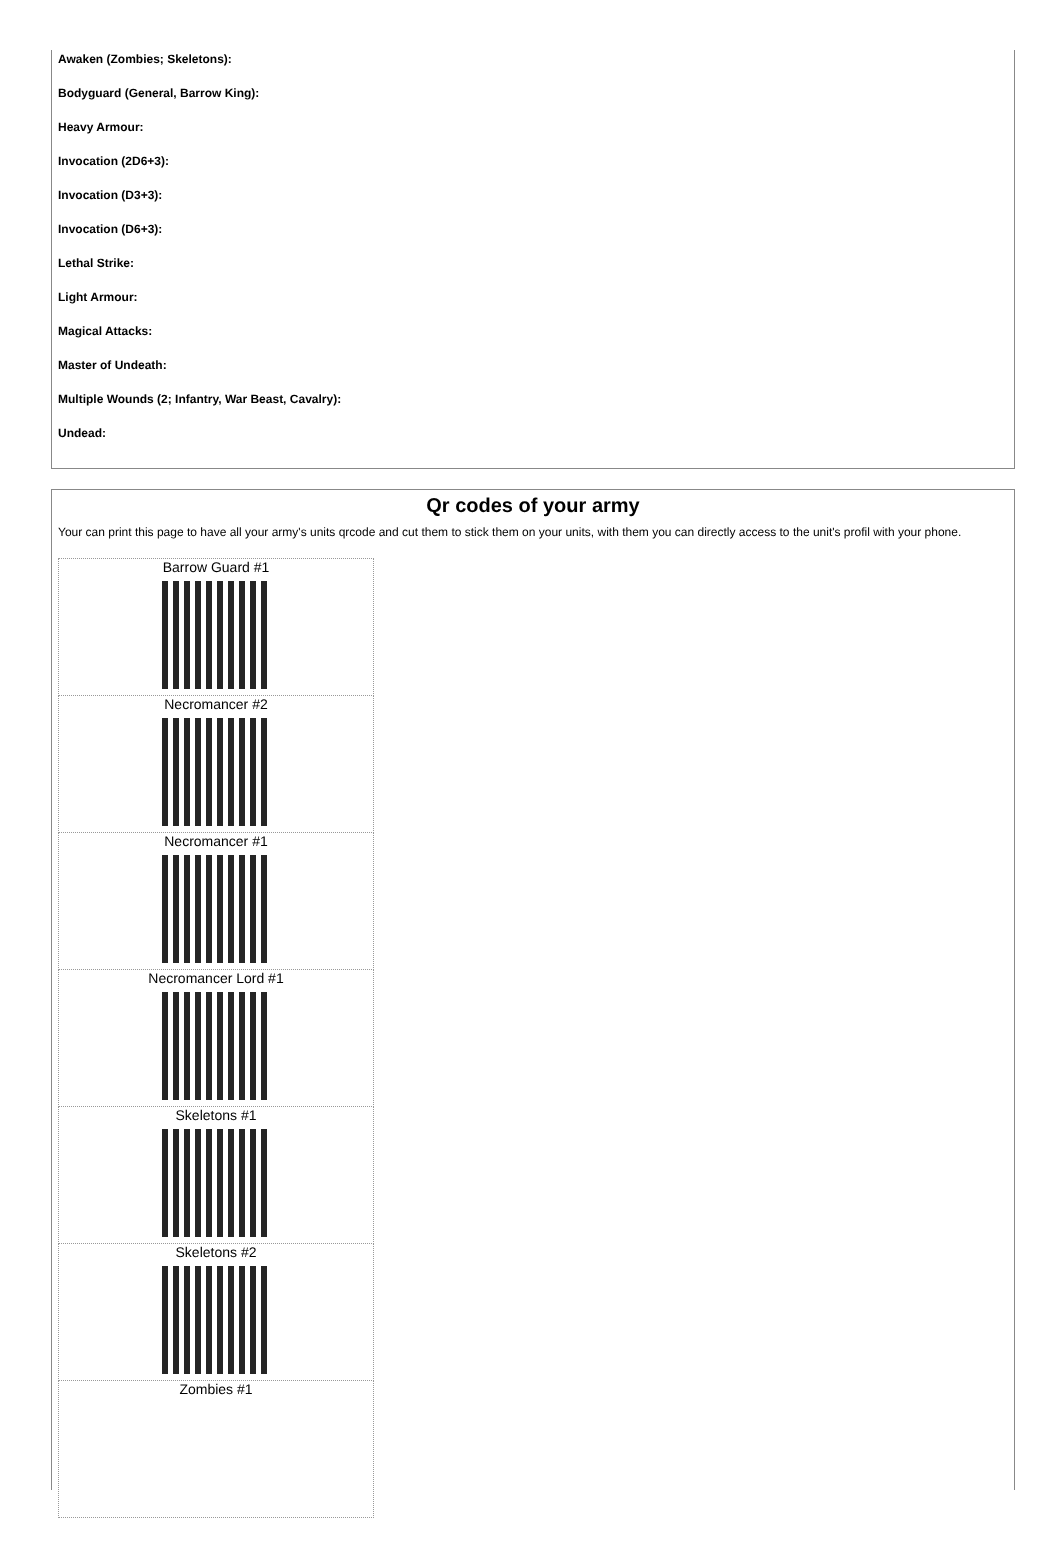Awaken (Zombies; Skeletons):
Bodyguard (General, Barrow King):
Heavy Armour:
Invocation (2D6+3):
Invocation (D3+3):
Invocation (D6+3):
Lethal Strike:
Light Armour:
Magical Attacks:
Master of Undeath:
Multiple Wounds (2; Infantry, War Beast, Cavalry):
Undead:
Qr codes of your army
Your can print this page to have all your army's units qrcode and cut them to stick them on your units, with them you can directly access to the unit's profil with your phone.
| Barrow Guard #1 |
| Necromancer #2 |
| Necromancer #1 |
| Necromancer Lord #1 |
| Skeletons #1 |
| Skeletons #2 |
| Zombies #1 |